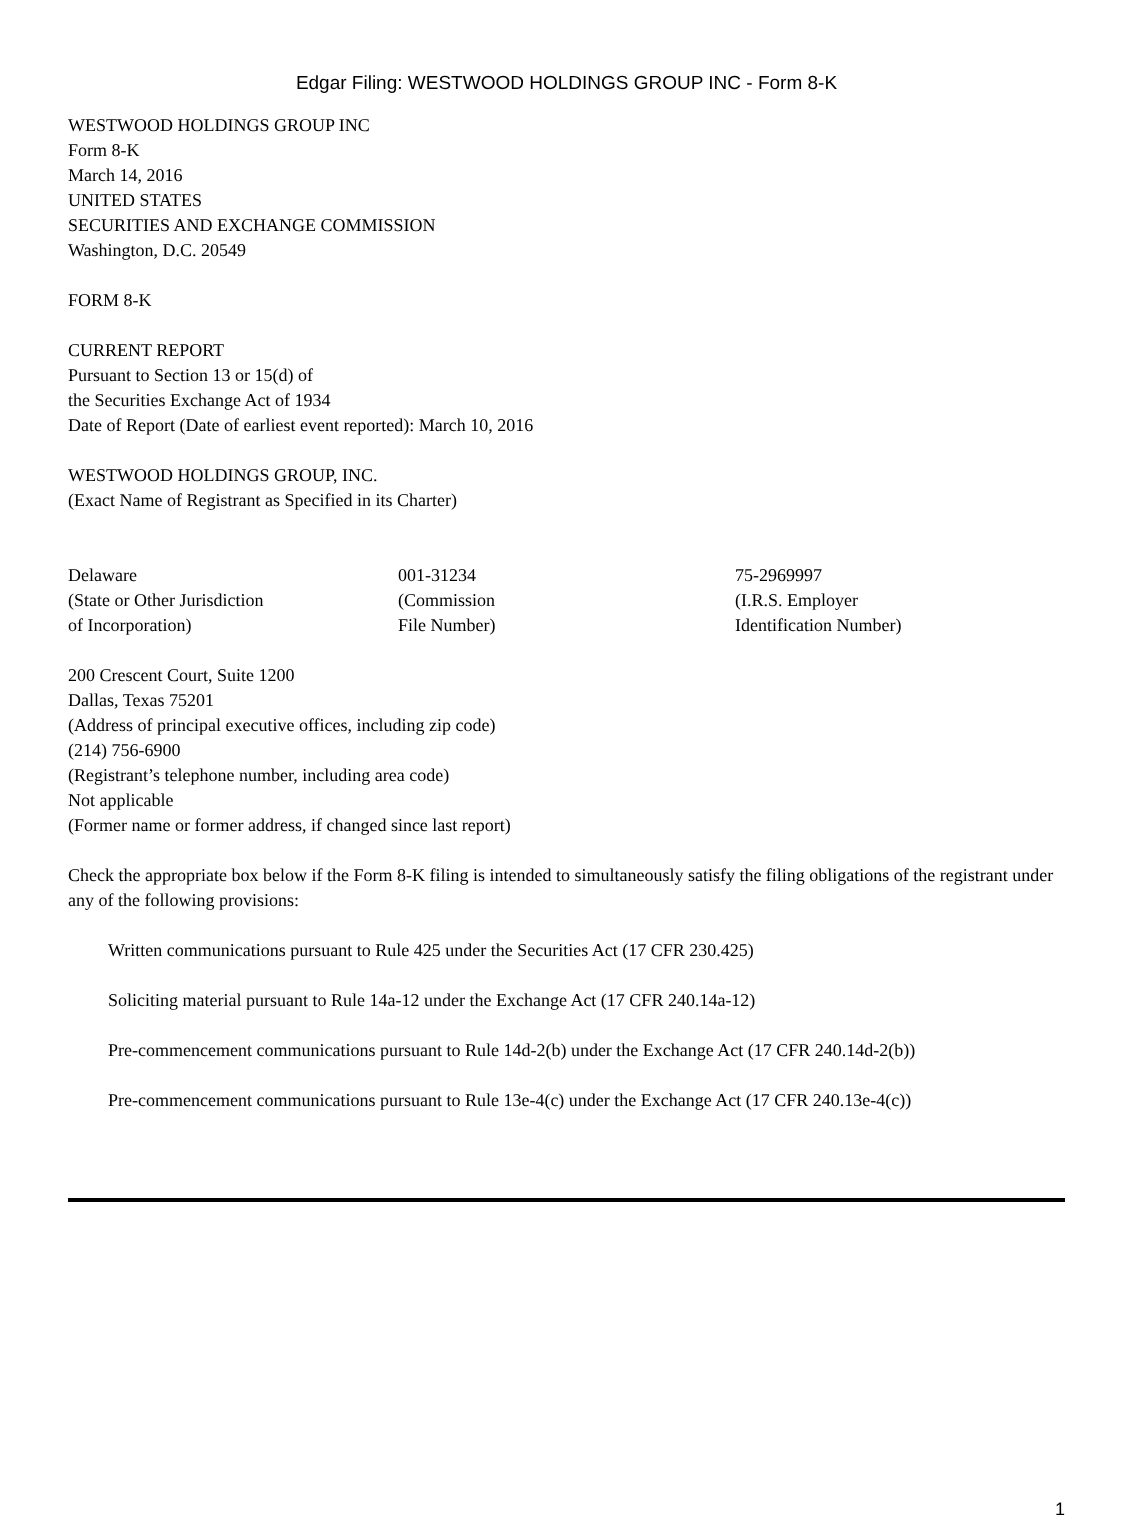Edgar Filing: WESTWOOD HOLDINGS GROUP INC - Form 8-K
WESTWOOD HOLDINGS GROUP INC
Form 8-K
March 14, 2016
UNITED STATES
SECURITIES AND EXCHANGE COMMISSION
Washington, D.C. 20549
FORM 8-K
CURRENT REPORT
Pursuant to Section 13 or 15(d) of
the Securities Exchange Act of 1934
Date of Report (Date of earliest event reported): March 10, 2016
WESTWOOD HOLDINGS GROUP, INC.
(Exact Name of Registrant as Specified in its Charter)
| Delaware (State or Other Jurisdiction of Incorporation) | 001-31234 (Commission File Number) | 75-2969997 (I.R.S. Employer Identification Number) |
200 Crescent Court, Suite 1200
Dallas, Texas 75201
(Address of principal executive offices, including zip code)
(214) 756-6900
(Registrant’s telephone number, including area code)
Not applicable
(Former name or former address, if changed since last report)
Check the appropriate box below if the Form 8-K filing is intended to simultaneously satisfy the filing obligations of the registrant under any of the following provisions:
Written communications pursuant to Rule 425 under the Securities Act (17 CFR 230.425)
Soliciting material pursuant to Rule 14a-12 under the Exchange Act (17 CFR 240.14a-12)
Pre-commencement communications pursuant to Rule 14d-2(b) under the Exchange Act (17 CFR 240.14d-2(b))
Pre-commencement communications pursuant to Rule 13e-4(c) under the Exchange Act (17 CFR 240.13e-4(c))
1